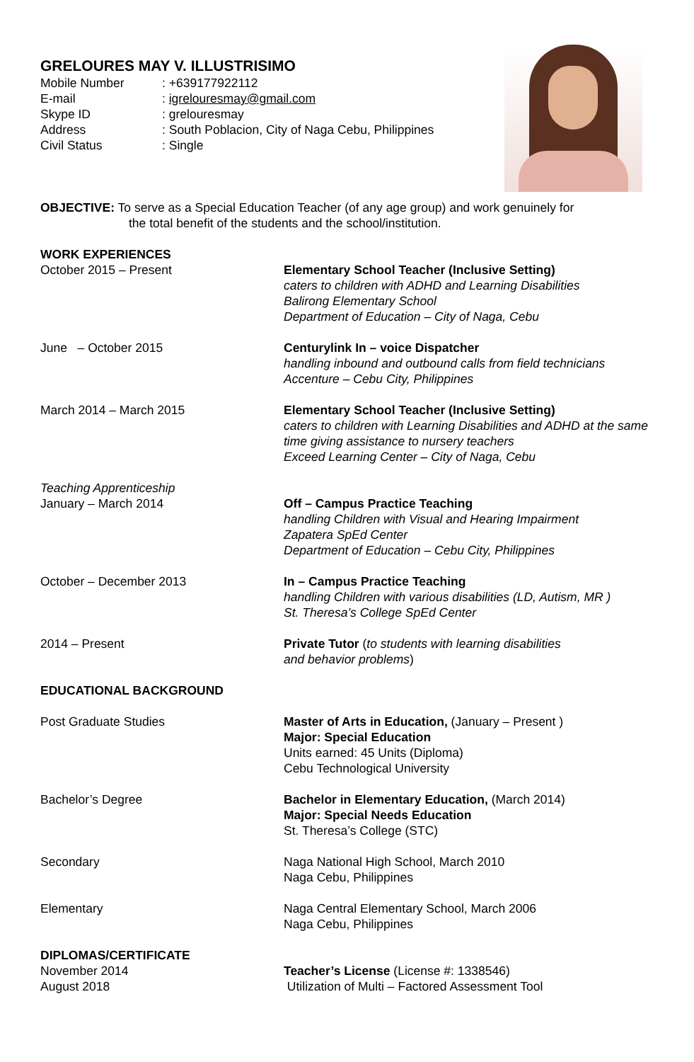GRELOURES MAY V. ILLUSTRISIMO
Mobile Number: +639177922112
E-mail: igrelouresmay@gmail.com
Skype ID: grelouresmay
Address: South Poblacion, City of Naga Cebu, Philippines
Civil Status: Single
OBJECTIVE: To serve as a Special Education Teacher (of any age group) and work genuinely for
the total benefit of the students and the school/institution.
WORK EXPERIENCES
October 2015 – Present Elementary School Teacher (Inclusive Setting)
caters to children with ADHD and Learning Disabilities
Balirong Elementary School
Department of Education – City of Naga, Cebu
June – October 2015 Centurylink In – voice Dispatcher
handling inbound and outbound calls from field technicians
Accenture – Cebu City, Philippines
March 2014 – March 2015 Elementary School Teacher (Inclusive Setting)
caters to children with Learning Disabilities and ADHD at the same time giving assistance to nursery teachers
Exceed Learning Center – City of Naga, Cebu
Teaching Apprenticeship
January – March 2014 Off – Campus Practice Teaching
handling Children with Visual and Hearing Impairment
Zapatera SpEd Center
Department of Education – Cebu City, Philippines
October – December 2013 In – Campus Practice Teaching
handling Children with various disabilities (LD, Autism, MR )
St. Theresa’s College SpEd Center
2014 – Present Private Tutor (to students with learning disabilities
and behavior problems)
EDUCATIONAL BACKGROUND
Post Graduate Studies Master of Arts in Education, (January – Present )
Major: Special Education
Units earned: 45 Units (Diploma)
Cebu Technological University
Bachelor’s Degree Bachelor in Elementary Education, (March 2014)
Major: Special Needs Education
St. Theresa’s College (STC)
Secondary Naga National High School, March 2010
Naga Cebu, Philippines
Elementary Naga Central Elementary School, March 2006
Naga Cebu, Philippines
DIPLOMAS/CERTIFICATE
November 2014 Teacher’s License (License #: 1338546)
August 2018 Utilization of Multi – Factored Assessment Tool